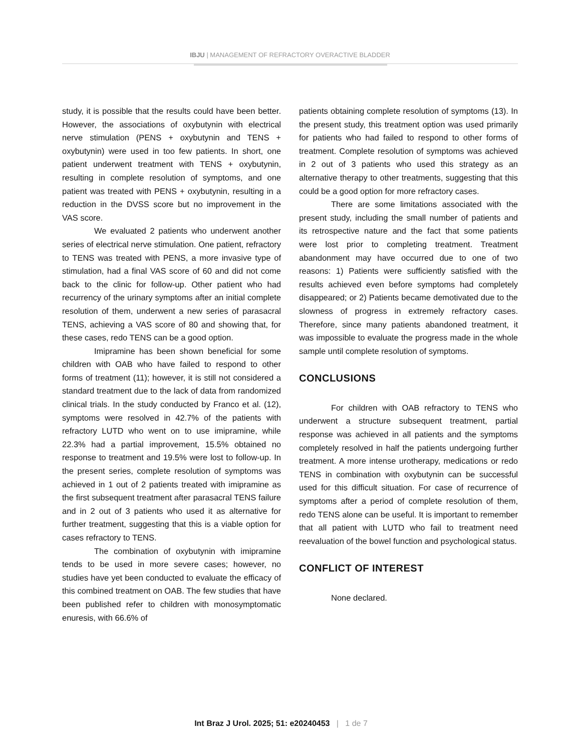IBJU | MANAGEMENT OF REFRACTORY OVERACTIVE BLADDER
study, it is possible that the results could have been better. However, the associations of oxybutynin with electrical nerve stimulation (PENS + oxybutynin and TENS + oxybutynin) were used in too few patients. In short, one patient underwent treatment with TENS + oxybutynin, resulting in complete resolution of symptoms, and one patient was treated with PENS + oxybutynin, resulting in a reduction in the DVSS score but no improvement in the VAS score.
We evaluated 2 patients who underwent another series of electrical nerve stimulation. One patient, refractory to TENS was treated with PENS, a more invasive type of stimulation, had a final VAS score of 60 and did not come back to the clinic for follow-up. Other patient who had recurrency of the urinary symptoms after an initial complete resolution of them, underwent a new series of parasacral TENS, achieving a VAS score of 80 and showing that, for these cases, redo TENS can be a good option.
Imipramine has been shown beneficial for some children with OAB who have failed to respond to other forms of treatment (11); however, it is still not considered a standard treatment due to the lack of data from randomized clinical trials. In the study conducted by Franco et al. (12), symptoms were resolved in 42.7% of the patients with refractory LUTD who went on to use imipramine, while 22.3% had a partial improvement, 15.5% obtained no response to treatment and 19.5% were lost to follow-up. In the present series, complete resolution of symptoms was achieved in 1 out of 2 patients treated with imipramine as the first subsequent treatment after parasacral TENS failure and in 2 out of 3 patients who used it as alternative for further treatment, suggesting that this is a viable option for cases refractory to TENS.
The combination of oxybutynin with imipramine tends to be used in more severe cases; however, no studies have yet been conducted to evaluate the efficacy of this combined treatment on OAB. The few studies that have been published refer to children with monosymptomatic enuresis, with 66.6% of
patients obtaining complete resolution of symptoms (13). In the present study, this treatment option was used primarily for patients who had failed to respond to other forms of treatment. Complete resolution of symptoms was achieved in 2 out of 3 patients who used this strategy as an alternative therapy to other treatments, suggesting that this could be a good option for more refractory cases.
There are some limitations associated with the present study, including the small number of patients and its retrospective nature and the fact that some patients were lost prior to completing treatment. Treatment abandonment may have occurred due to one of two reasons: 1) Patients were sufficiently satisfied with the results achieved even before symptoms had completely disappeared; or 2) Patients became demotivated due to the slowness of progress in extremely refractory cases. Therefore, since many patients abandoned treatment, it was impossible to evaluate the progress made in the whole sample until complete resolution of symptoms.
CONCLUSIONS
For children with OAB refractory to TENS who underwent a structure subsequent treatment, partial response was achieved in all patients and the symptoms completely resolved in half the patients undergoing further treatment. A more intense urotherapy, medications or redo TENS in combination with oxybutynin can be successful used for this difficult situation. For case of recurrence of symptoms after a period of complete resolution of them, redo TENS alone can be useful. It is important to remember that all patient with LUTD who fail to treatment need reevaluation of the bowel function and psychological status.
CONFLICT OF INTEREST
None declared.
Int Braz J Urol. 2025; 51: e20240453 | 1 de 7